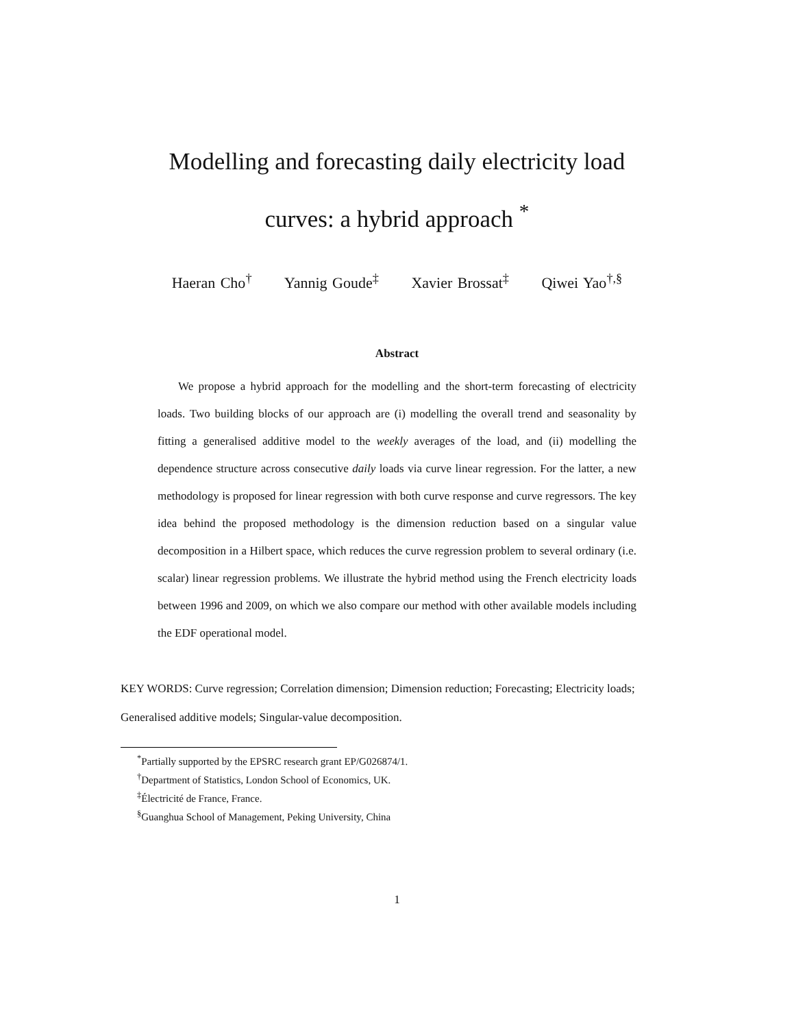Modelling and forecasting daily electricity load
curves: a hybrid approach <sup>*</sup>
Haeran Cho<sup>†</sup> Yannig Goude<sup>‡</sup> Xavier Brossat<sup>‡</sup> Qiwei Yao<sup>†,§</sup>
Abstract
We propose a hybrid approach for the modelling and the short-term forecasting of electricity loads. Two building blocks of our approach are (i) modelling the overall trend and seasonality by fitting a generalised additive model to the weekly averages of the load, and (ii) modelling the dependence structure across consecutive daily loads via curve linear regression. For the latter, a new methodology is proposed for linear regression with both curve response and curve regressors. The key idea behind the proposed methodology is the dimension reduction based on a singular value decomposition in a Hilbert space, which reduces the curve regression problem to several ordinary (i.e. scalar) linear regression problems. We illustrate the hybrid method using the French electricity loads between 1996 and 2009, on which we also compare our method with other available models including the EDF operational model.
KEY WORDS: Curve regression; Correlation dimension; Dimension reduction; Forecasting; Electricity loads; Generalised additive models; Singular-value decomposition.
<sup>*</sup> Partially supported by the EPSRC research grant EP/G026874/1.
<sup>†</sup> Department of Statistics, London School of Economics, UK.
<sup>‡</sup> Électricité de France, France.
<sup>§</sup> Guanghua School of Management, Peking University, China
1